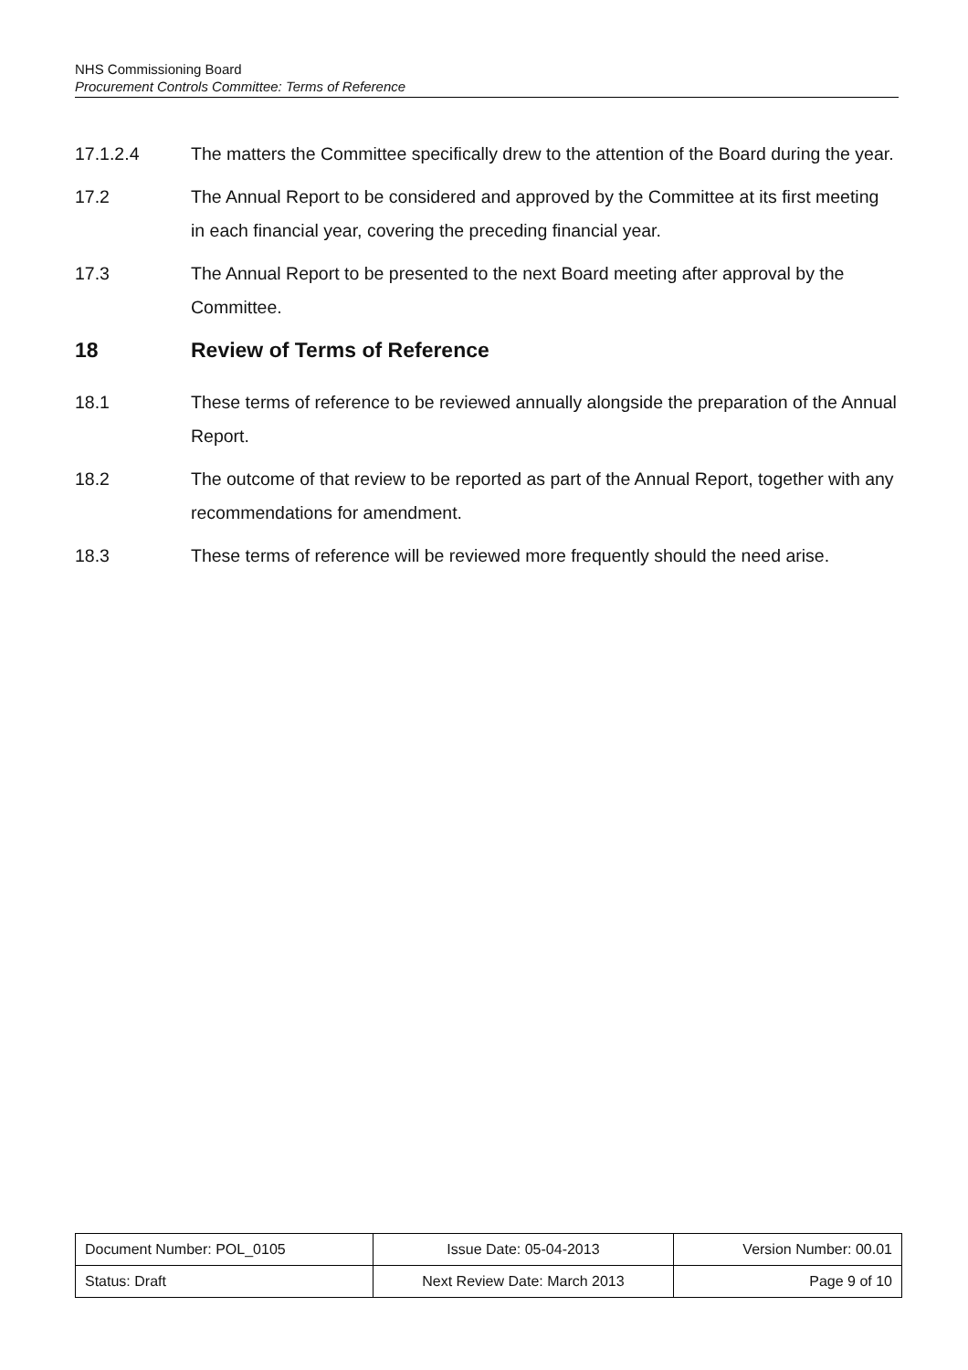NHS Commissioning Board
Procurement Controls Committee: Terms of Reference
17.1.2.4 The matters the Committee specifically drew to the attention of the Board during the year.
17.2 The Annual Report to be considered and approved by the Committee at its first meeting in each financial year, covering the preceding financial year.
17.3 The Annual Report to be presented to the next Board meeting after approval by the Committee.
18 Review of Terms of Reference
18.1 These terms of reference to be reviewed annually alongside the preparation of the Annual Report.
18.2 The outcome of that review to be reported as part of the Annual Report, together with any recommendations for amendment.
18.3 These terms of reference will be reviewed more frequently should the need arise.
| Document Number: POL_0105 | Issue Date: 05-04-2013 | Version Number: 00.01 |
| Status: Draft | Next Review Date: March 2013 | Page 9 of 10 |